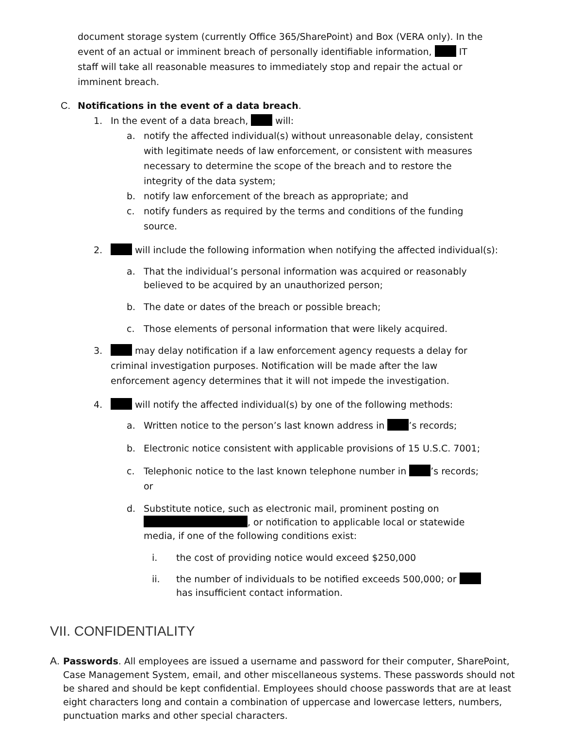document storage system (currently Office 365/SharePoint) and Box (VERA only). In the event of an actual or imminent breach of personally identifiable information, IT staff will take all reasonable measures to immediately stop and repair the actual or imminent breach.
C. Notifications in the event of a data breach.
1. In the event of a data breach, will:
a. notify the affected individual(s) without unreasonable delay, consistent with legitimate needs of law enforcement, or consistent with measures necessary to determine the scope of the breach and to restore the integrity of the data system;
b. notify law enforcement of the breach as appropriate; and
c. notify funders as required by the terms and conditions of the funding source.
2. will include the following information when notifying the affected individual(s):
a. That the individual’s personal information was acquired or reasonably believed to be acquired by an unauthorized person;
b. The date or dates of the breach or possible breach;
c. Those elements of personal information that were likely acquired.
3. may delay notification if a law enforcement agency requests a delay for criminal investigation purposes. Notification will be made after the law enforcement agency determines that it will not impede the investigation.
4. will notify the affected individual(s) by one of the following methods:
a. Written notice to the person’s last known address in ’s records;
b. Electronic notice consistent with applicable provisions of 15 U.S.C. 7001;
c. Telephonic notice to the last known telephone number in ’s records; or
d. Substitute notice, such as electronic mail, prominent posting on
, or notification to applicable local or statewide media, if one of the following conditions exist:
i. the cost of providing notice would exceed $250,000
ii. the number of individuals to be notified exceeds 500,000; or has insufficient contact information.
VII. CONFIDENTIALITY
A. Passwords. All employees are issued a username and password for their computer, SharePoint, Case Management System, email, and other miscellaneous systems. These passwords should not be shared and should be kept confidential. Employees should choose passwords that are at least eight characters long and contain a combination of uppercase and lowercase letters, numbers, punctuation marks and other special characters.